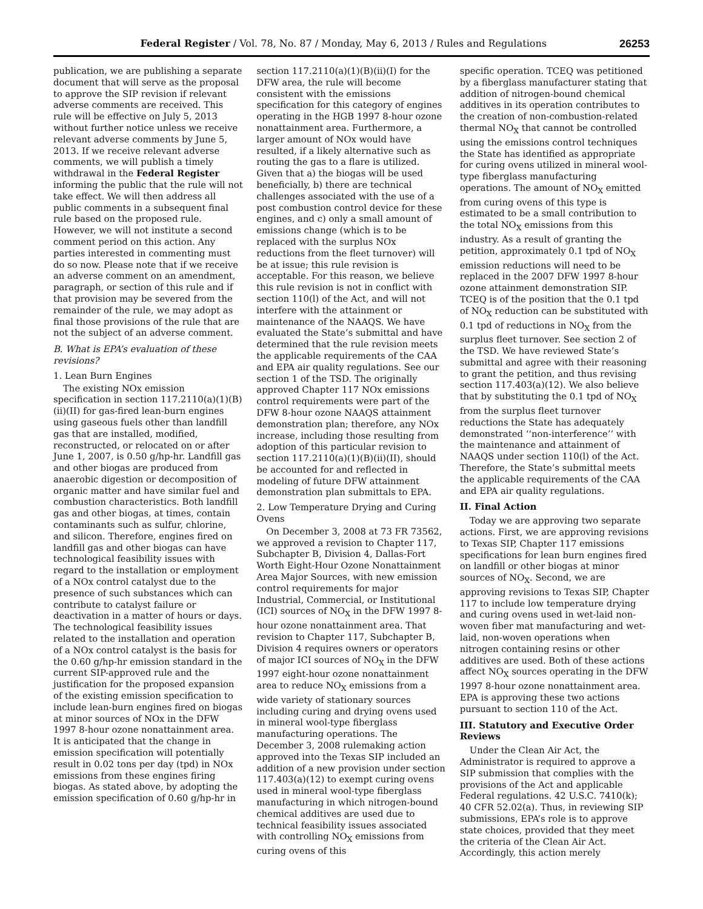Federal Register / Vol. 78, No. 87 / Monday, May 6, 2013 / Rules and Regulations 26253
publication, we are publishing a separate document that will serve as the proposal to approve the SIP revision if relevant adverse comments are received. This rule will be effective on July 5, 2013 without further notice unless we receive relevant adverse comments by June 5, 2013. If we receive relevant adverse comments, we will publish a timely withdrawal in the Federal Register informing the public that the rule will not take effect. We will then address all public comments in a subsequent final rule based on the proposed rule. However, we will not institute a second comment period on this action. Any parties interested in commenting must do so now. Please note that if we receive an adverse comment on an amendment, paragraph, or section of this rule and if that provision may be severed from the remainder of the rule, we may adopt as final those provisions of the rule that are not the subject of an adverse comment.
B. What is EPA’s evaluation of these revisions?
1. Lean Burn Engines
The existing NOx emission specification in section 117.2110(a)(1)(B)(ii)(II) for gas-fired lean-burn engines using gaseous fuels other than landfill gas that are installed, modified, reconstructed, or relocated on or after June 1, 2007, is 0.50 g/hp-hr. Landfill gas and other biogas are produced from anaerobic digestion or decomposition of organic matter and have similar fuel and combustion characteristics. Both landfill gas and other biogas, at times, contain contaminants such as sulfur, chlorine, and silicon. Therefore, engines fired on landfill gas and other biogas can have technological feasibility issues with regard to the installation or employment of a NOx control catalyst due to the presence of such substances which can contribute to catalyst failure or deactivation in a matter of hours or days. The technological feasibility issues related to the installation and operation of a NOx control catalyst is the basis for the 0.60 g/hp-hr emission standard in the current SIP-approved rule and the justification for the proposed expansion of the existing emission specification to include lean-burn engines fired on biogas at minor sources of NOx in the DFW 1997 8-hour ozone nonattainment area. It is anticipated that the change in emission specification will potentially result in 0.02 tons per day (tpd) in NOx emissions from these engines firing biogas. As stated above, by adopting the emission specification of 0.60 g/hp-hr in
section 117.2110(a)(1)(B)(ii)(I) for the DFW area, the rule will become consistent with the emissions specification for this category of engines operating in the HGB 1997 8-hour ozone nonattainment area. Furthermore, a larger amount of NOx would have resulted, if a likely alternative such as routing the gas to a flare is utilized. Given that a) the biogas will be used beneficially, b) there are technical challenges associated with the use of a post combustion control device for these engines, and c) only a small amount of emissions change (which is to be replaced with the surplus NOx reductions from the fleet turnover) will be at issue; this rule revision is acceptable. For this reason, we believe this rule revision is not in conflict with section 110(l) of the Act, and will not interfere with the attainment or maintenance of the NAAQS. We have evaluated the State’s submittal and have determined that the rule revision meets the applicable requirements of the CAA and EPA air quality regulations. See our section 1 of the TSD. The originally approved Chapter 117 NOx emissions control requirements were part of the DFW 8-hour ozone NAAQS attainment demonstration plan; therefore, any NOx increase, including those resulting from adoption of this particular revision to section 117.2110(a)(1)(B)(ii)(II), should be accounted for and reflected in modeling of future DFW attainment demonstration plan submittals to EPA.
2. Low Temperature Drying and Curing Ovens
On December 3, 2008 at 73 FR 73562, we approved a revision to Chapter 117, Subchapter B, Division 4, Dallas-Fort Worth Eight-Hour Ozone Nonattainment Area Major Sources, with new emission control requirements for major Industrial, Commercial, or Institutional (ICI) sources of NO<sub>X</sub> in the DFW 1997 8-hour ozone nonattainment area. That revision to Chapter 117, Subchapter B, Division 4 requires owners or operators of major ICI sources of NO<sub>X</sub> in the DFW 1997 eight-hour ozone nonattainment area to reduce NO<sub>X</sub> emissions from a wide variety of stationary sources including curing and drying ovens used in mineral wool-type fiberglass manufacturing operations. The December 3, 2008 rulemaking action approved into the Texas SIP included an addition of a new provision under section 117.403(a)(12) to exempt curing ovens used in mineral wool-type fiberglass manufacturing in which nitrogen-bound chemical additives are used due to technical feasibility issues associated with controlling NO<sub>X</sub> emissions from curing ovens of this
specific operation. TCEQ was petitioned by a fiberglass manufacturer stating that addition of nitrogen-bound chemical additives in its operation contributes to the creation of non-combustion-related thermal NO<sub>X</sub> that cannot be controlled using the emissions control techniques the State has identified as appropriate for curing ovens utilized in mineral wool-type fiberglass manufacturing operations. The amount of NO<sub>X</sub> emitted from curing ovens of this type is estimated to be a small contribution to the total NO<sub>X</sub> emissions from this industry. As a result of granting the petition, approximately 0.1 tpd of NO<sub>X</sub> emission reductions will need to be replaced in the 2007 DFW 1997 8-hour ozone attainment demonstration SIP. TCEQ is of the position that the 0.1 tpd of NO<sub>X</sub> reduction can be substituted with 0.1 tpd of reductions in NO<sub>X</sub> from the surplus fleet turnover. See section 2 of the TSD. We have reviewed State’s submittal and agree with their reasoning to grant the petition, and thus revising section 117.403(a)(12). We also believe that by substituting the 0.1 tpd of NO<sub>X</sub> from the surplus fleet turnover reductions the State has adequately demonstrated ‘‘non-interference’’ with the maintenance and attainment of NAAQS under section 110(l) of the Act. Therefore, the State’s submittal meets the applicable requirements of the CAA and EPA air quality regulations.
II. Final Action
Today we are approving two separate actions. First, we are approving revisions to Texas SIP, Chapter 117 emissions specifications for lean burn engines fired on landfill or other biogas at minor sources of NO<sub>X</sub>. Second, we are approving revisions to Texas SIP, Chapter 117 to include low temperature drying and curing ovens used in wet-laid non-woven fiber mat manufacturing and wet-laid, non-woven operations when nitrogen containing resins or other additives are used. Both of these actions affect NO<sub>X</sub> sources operating in the DFW 1997 8-hour ozone nonattainment area. EPA is approving these two actions pursuant to section 110 of the Act.
III. Statutory and Executive Order Reviews
Under the Clean Air Act, the Administrator is required to approve a SIP submission that complies with the provisions of the Act and applicable Federal regulations. 42 U.S.C. 7410(k); 40 CFR 52.02(a). Thus, in reviewing SIP submissions, EPA’s role is to approve state choices, provided that they meet the criteria of the Clean Air Act. Accordingly, this action merely